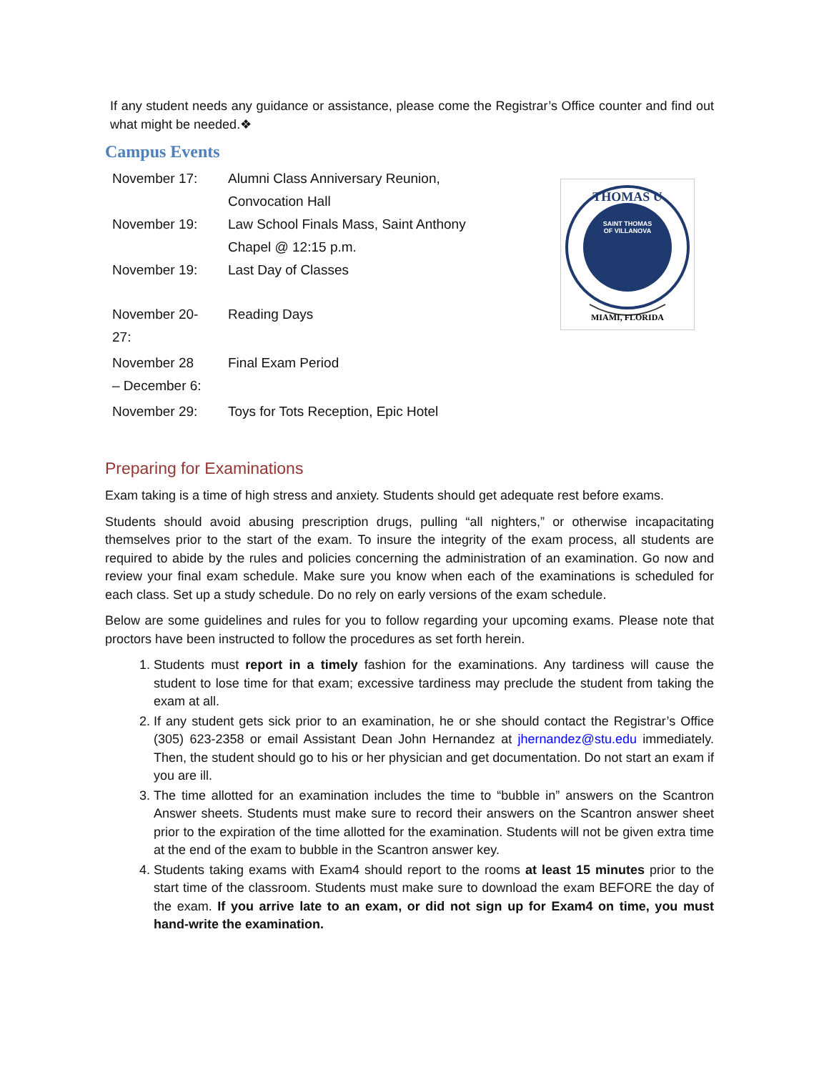If any student needs any guidance or assistance, please come the Registrar’s Office counter and find out what might be needed.❖
Campus Events
| November 17: | Alumni Class Anniversary Reunion, Convocation Hall |
| November 19: | Law School Finals Mass, Saint Anthony Chapel @ 12:15 p.m. |
| November 19: | Last Day of Classes |
| November 20- 27: | Reading Days |
| November 28 – December 6: | Final Exam Period |
| November 29: | Toys for Tots Reception, Epic Hotel |
THOMAS U
SAINT THOMAS
OF VILLANOVA
MIAMI, FLORIDA
Preparing for Examinations
Exam taking is a time of high stress and anxiety. Students should get adequate rest before exams.
Students should avoid abusing prescription drugs, pulling “all nighters,” or otherwise incapacitating themselves prior to the start of the exam. To insure the integrity of the exam process, all students are required to abide by the rules and policies concerning the administration of an examination. Go now and review your final exam schedule. Make sure you know when each of the examinations is scheduled for each class. Set up a study schedule. Do no rely on early versions of the exam schedule.
Below are some guidelines and rules for you to follow regarding your upcoming exams. Please note that proctors have been instructed to follow the procedures as set forth herein.
1. Students must report in a timely fashion for the examinations. Any tardiness will cause the student to lose time for that exam; excessive tardiness may preclude the student from taking the exam at all.
2. If any student gets sick prior to an examination, he or she should contact the Registrar’s Office (305) 623-2358 or email Assistant Dean John Hernandez at jhernandez@stu.edu immediately. Then, the student should go to his or her physician and get documentation. Do not start an exam if you are ill.
3. The time allotted for an examination includes the time to “bubble in” answers on the Scantron Answer sheets. Students must make sure to record their answers on the Scantron answer sheet prior to the expiration of the time allotted for the examination. Students will not be given extra time at the end of the exam to bubble in the Scantron answer key.
4. Students taking exams with Exam4 should report to the rooms at least 15 minutes prior to the start time of the classroom. Students must make sure to download the exam BEFORE the day of the exam. If you arrive late to an exam, or did not sign up for Exam4 on time, you must hand-write the examination.